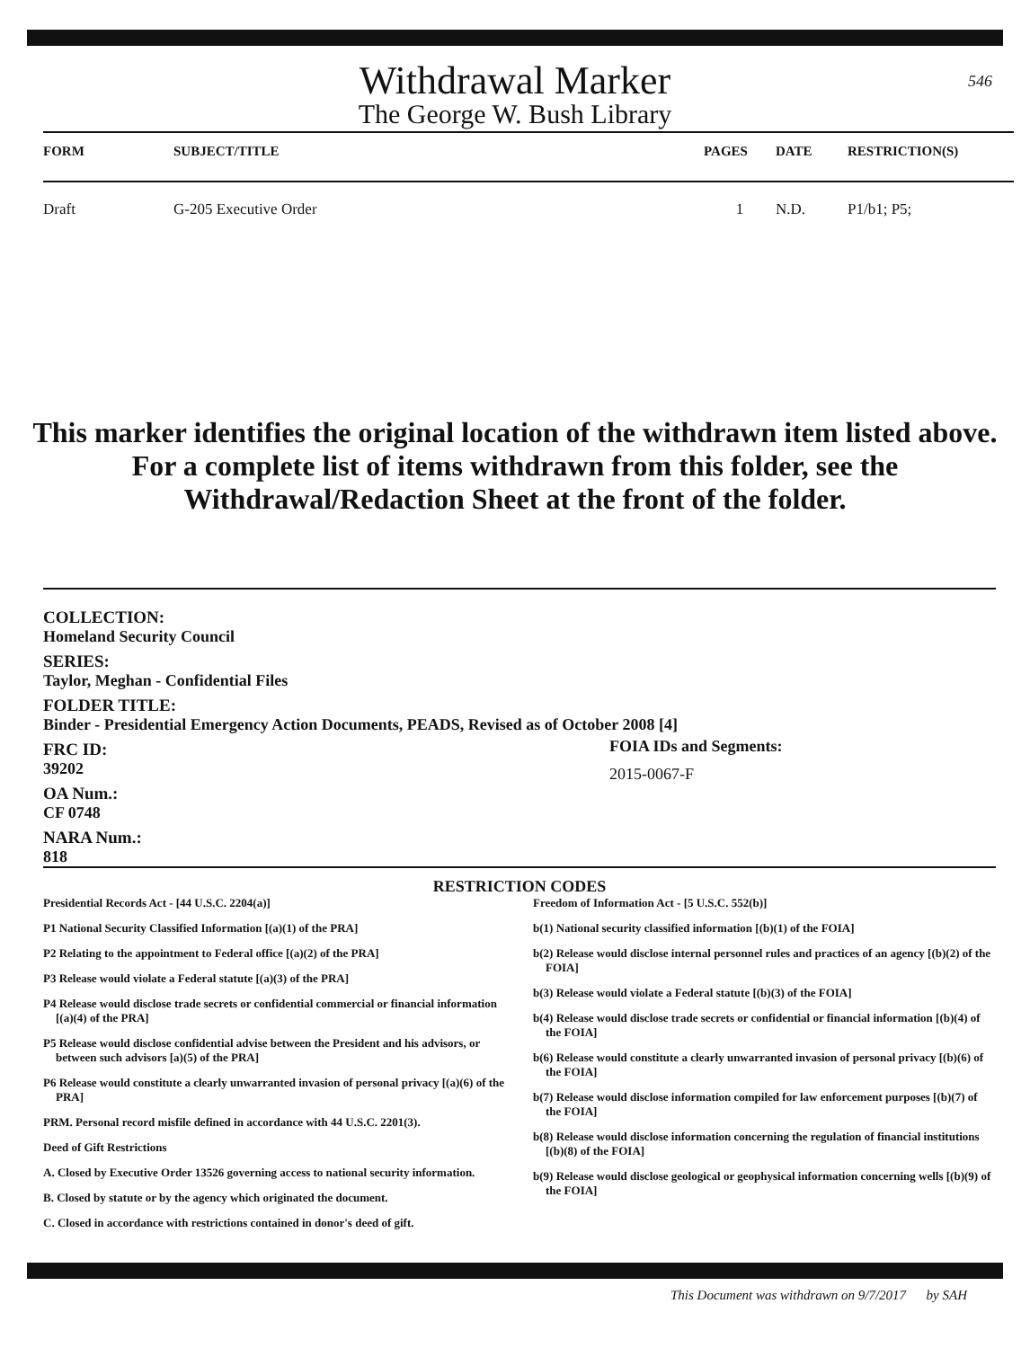546
Withdrawal Marker
The George W. Bush Library
| FORM | SUBJECT/TITLE | PAGES | DATE | RESTRICTION(S) |
| --- | --- | --- | --- | --- |
| Draft | G-205 Executive Order | 1 | N.D. | P1/b1; P5; |
This marker identifies the original location of the withdrawn item listed above.
For a complete list of items withdrawn from this folder, see the
Withdrawal/Redaction Sheet at the front of the folder.
COLLECTION:
Homeland Security Council
SERIES:
Taylor, Meghan - Confidential Files
FOLDER TITLE:
Binder - Presidential Emergency Action Documents, PEADS, Revised as of October 2008 [4]
FRC ID:
39202
OA Num.:
CF 0748
NARA Num.:
818
FOIA IDs and Segments:
2015-0067-F
RESTRICTION CODES
Presidential Records Act - [44 U.S.C. 2204(a)]
P1 National Security Classified Information [(a)(1) of the PRA]
P2 Relating to the appointment to Federal office [(a)(2) of the PRA]
P3 Release would violate a Federal statute [(a)(3) of the PRA]
P4 Release would disclose trade secrets or confidential commercial or financial information [(a)(4) of the PRA]
P5 Release would disclose confidential advise between the President and his advisors, or between such advisors [a)(5) of the PRA]
P6 Release would constitute a clearly unwarranted invasion of personal privacy [(a)(6) of the PRA]
PRM. Personal record misfile defined in accordance with 44 U.S.C. 2201(3).
Deed of Gift Restrictions
A. Closed by Executive Order 13526 governing access to national security information.
B. Closed by statute or by the agency which originated the document.
C. Closed in accordance with restrictions contained in donor's deed of gift.
Freedom of Information Act - [5 U.S.C. 552(b)]
b(1) National security classified information [(b)(1) of the FOIA]
b(2) Release would disclose internal personnel rules and practices of an agency [(b)(2) of the FOIA]
b(3) Release would violate a Federal statute [(b)(3) of the FOIA]
b(4) Release would disclose trade secrets or confidential or financial information [(b)(4) of the FOIA]
b(6) Release would constitute a clearly unwarranted invasion of personal privacy [(b)(6) of the FOIA]
b(7) Release would disclose information compiled for law enforcement purposes [(b)(7) of the FOIA]
b(8) Release would disclose information concerning the regulation of financial institutions [(b)(8) of the FOIA]
b(9) Release would disclose geological or geophysical information concerning wells [(b)(9) of the FOIA]
This Document was withdrawn on 9/7/2017 by SAH